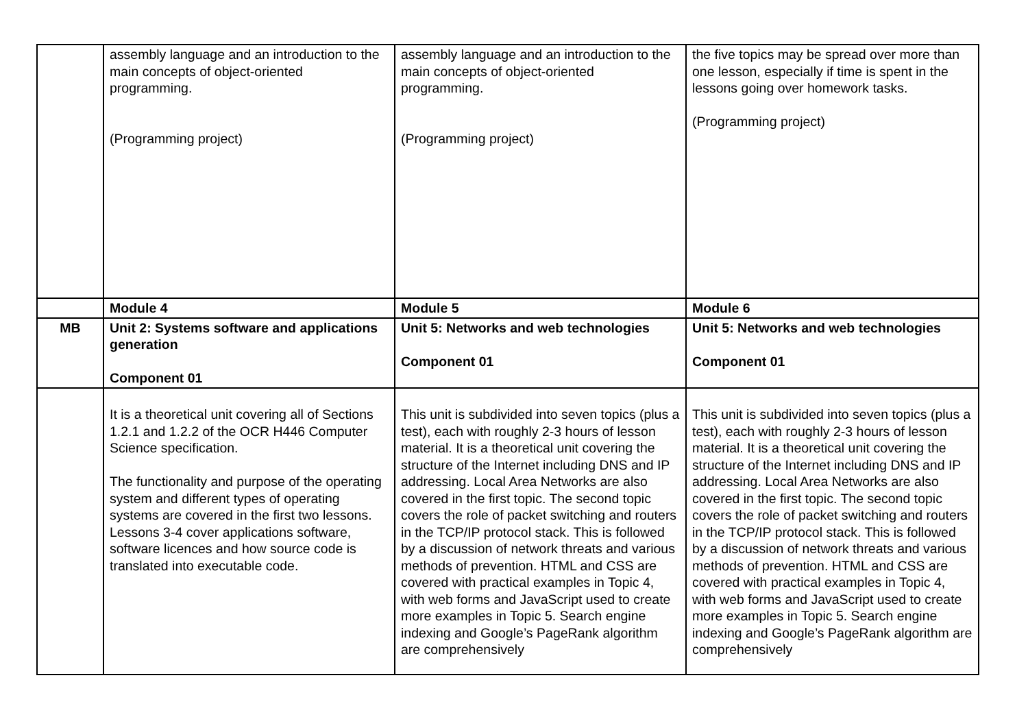| | assembly language and an introduction to the main concepts of object-oriented programming. (Programming project) | assembly language and an introduction to the main concepts of object-oriented programming. (Programming project) | the five topics may be spread over more than one lesson, especially if time is spent in the lessons going over homework tasks. (Programming project) |
| | Module 4 | Module 5 | Module 6 |
| MB | Unit 2: Systems software and applications generation Component 01 | Unit 5: Networks and web technologies Component 01 | Unit 5: Networks and web technologies Component 01 |
| | It is a theoretical unit covering all of Sections 1.2.1 and 1.2.2 of the OCR H446 Computer Science specification. The functionality and purpose of the operating system and different types of operating systems are covered in the first two lessons. Lessons 3-4 cover applications software, software licences and how source code is translated into executable code. | This unit is subdivided into seven topics (plus a test), each with roughly 2-3 hours of lesson material. It is a theoretical unit covering the structure of the Internet including DNS and IP addressing. Local Area Networks are also covered in the first topic. The second topic covers the role of packet switching and routers in the TCP/IP protocol stack. This is followed by a discussion of network threats and various methods of prevention. HTML and CSS are covered with practical examples in Topic 4, with web forms and JavaScript used to create more examples in Topic 5. Search engine indexing and Google’s PageRank algorithm are comprehensively | This unit is subdivided into seven topics (plus a test), each with roughly 2-3 hours of lesson material. It is a theoretical unit covering the structure of the Internet including DNS and IP addressing. Local Area Networks are also covered in the first topic. The second topic covers the role of packet switching and routers in the TCP/IP protocol stack. This is followed by a discussion of network threats and various methods of prevention. HTML and CSS are covered with practical examples in Topic 4, with web forms and JavaScript used to create more examples in Topic 5. Search engine indexing and Google’s PageRank algorithm are comprehensively |